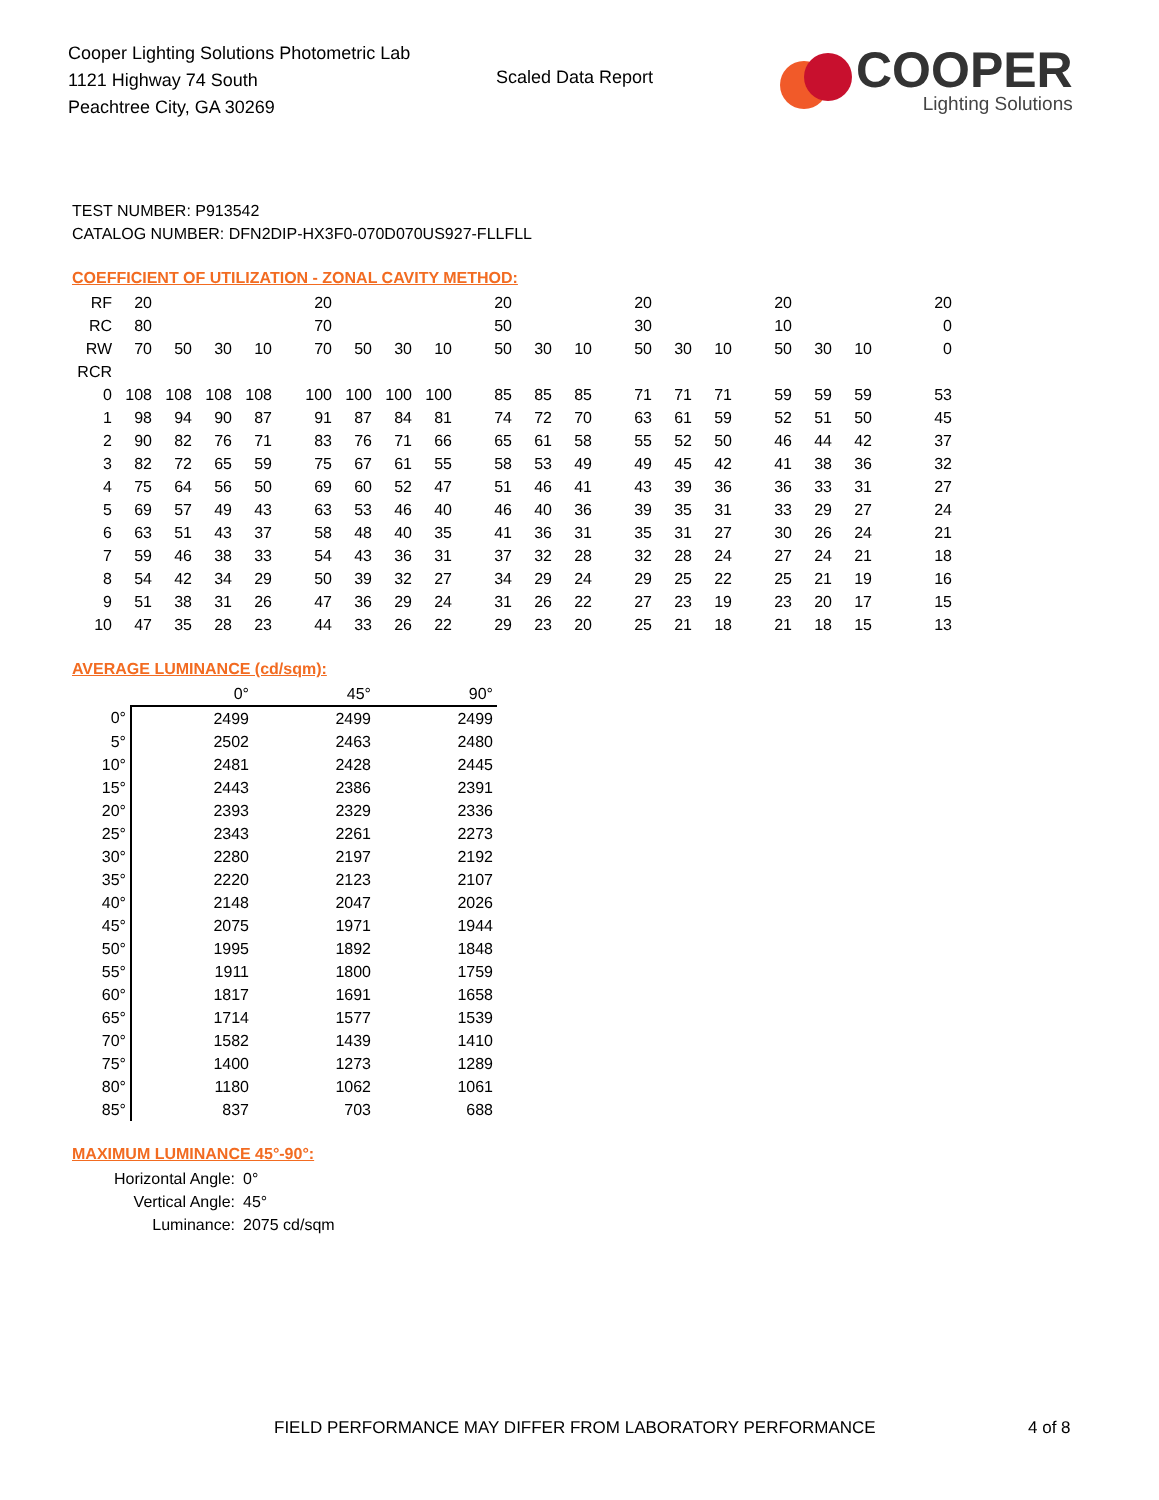Cooper Lighting Solutions Photometric Lab
1121 Highway 74 South
Peachtree City, GA 30269
Scaled Data Report
COOPER
Lighting Solutions
TEST NUMBER: P913542
CATALOG NUMBER: DFN2DIP-HX3F0-070D070US927-FLLFLL
COEFFICIENT OF UTILIZATION - ZONAL CAVITY METHOD:
| RF | 20 | | | | 20 | | | | 20 | | | 20 | | | 20 | | | 20 |
| RC | 80 | | | | 70 | | | | 50 | | | 30 | | | 10 | | | 0 |
| RW | 70 | 50 | 30 | 10 | 70 | 50 | 30 | 10 | 50 | 30 | 10 | 50 | 30 | 10 | 50 | 30 | 10 | 0 |
| RCR | | | | | | | | | | | | | | | | | | |
| 0 | 108 | 108 | 108 | 108 | 100 | 100 | 100 | 100 | 85 | 85 | 85 | 71 | 71 | 71 | 59 | 59 | 59 | 53 |
| 1 | 98 | 94 | 90 | 87 | 91 | 87 | 84 | 81 | 74 | 72 | 70 | 63 | 61 | 59 | 52 | 51 | 50 | 45 |
| 2 | 90 | 82 | 76 | 71 | 83 | 76 | 71 | 66 | 65 | 61 | 58 | 55 | 52 | 50 | 46 | 44 | 42 | 37 |
| 3 | 82 | 72 | 65 | 59 | 75 | 67 | 61 | 55 | 58 | 53 | 49 | 49 | 45 | 42 | 41 | 38 | 36 | 32 |
| 4 | 75 | 64 | 56 | 50 | 69 | 60 | 52 | 47 | 51 | 46 | 41 | 43 | 39 | 36 | 36 | 33 | 31 | 27 |
| 5 | 69 | 57 | 49 | 43 | 63 | 53 | 46 | 40 | 46 | 40 | 36 | 39 | 35 | 31 | 33 | 29 | 27 | 24 |
| 6 | 63 | 51 | 43 | 37 | 58 | 48 | 40 | 35 | 41 | 36 | 31 | 35 | 31 | 27 | 30 | 26 | 24 | 21 |
| 7 | 59 | 46 | 38 | 33 | 54 | 43 | 36 | 31 | 37 | 32 | 28 | 32 | 28 | 24 | 27 | 24 | 21 | 18 |
| 8 | 54 | 42 | 34 | 29 | 50 | 39 | 32 | 27 | 34 | 29 | 24 | 29 | 25 | 22 | 25 | 21 | 19 | 16 |
| 9 | 51 | 38 | 31 | 26 | 47 | 36 | 29 | 24 | 31 | 26 | 22 | 27 | 23 | 19 | 23 | 20 | 17 | 15 |
| 10 | 47 | 35 | 28 | 23 | 44 | 33 | 26 | 22 | 29 | 23 | 20 | 25 | 21 | 18 | 21 | 18 | 15 | 13 |
AVERAGE LUMINANCE (cd/sqm):
| | 0° | 45° | 90° |
| 0° | 2499 | 2499 | 2499 |
| 5° | 2502 | 2463 | 2480 |
| 10° | 2481 | 2428 | 2445 |
| 15° | 2443 | 2386 | 2391 |
| 20° | 2393 | 2329 | 2336 |
| 25° | 2343 | 2261 | 2273 |
| 30° | 2280 | 2197 | 2192 |
| 35° | 2220 | 2123 | 2107 |
| 40° | 2148 | 2047 | 2026 |
| 45° | 2075 | 1971 | 1944 |
| 50° | 1995 | 1892 | 1848 |
| 55° | 1911 | 1800 | 1759 |
| 60° | 1817 | 1691 | 1658 |
| 65° | 1714 | 1577 | 1539 |
| 70° | 1582 | 1439 | 1410 |
| 75° | 1400 | 1273 | 1289 |
| 80° | 1180 | 1062 | 1061 |
| 85° | 837 | 703 | 688 |
MAXIMUM LUMINANCE 45°-90°:
Horizontal Angle: 0°
Vertical Angle: 45°
Luminance: 2075 cd/sqm
FIELD PERFORMANCE MAY DIFFER FROM LABORATORY PERFORMANCE 4 of 8